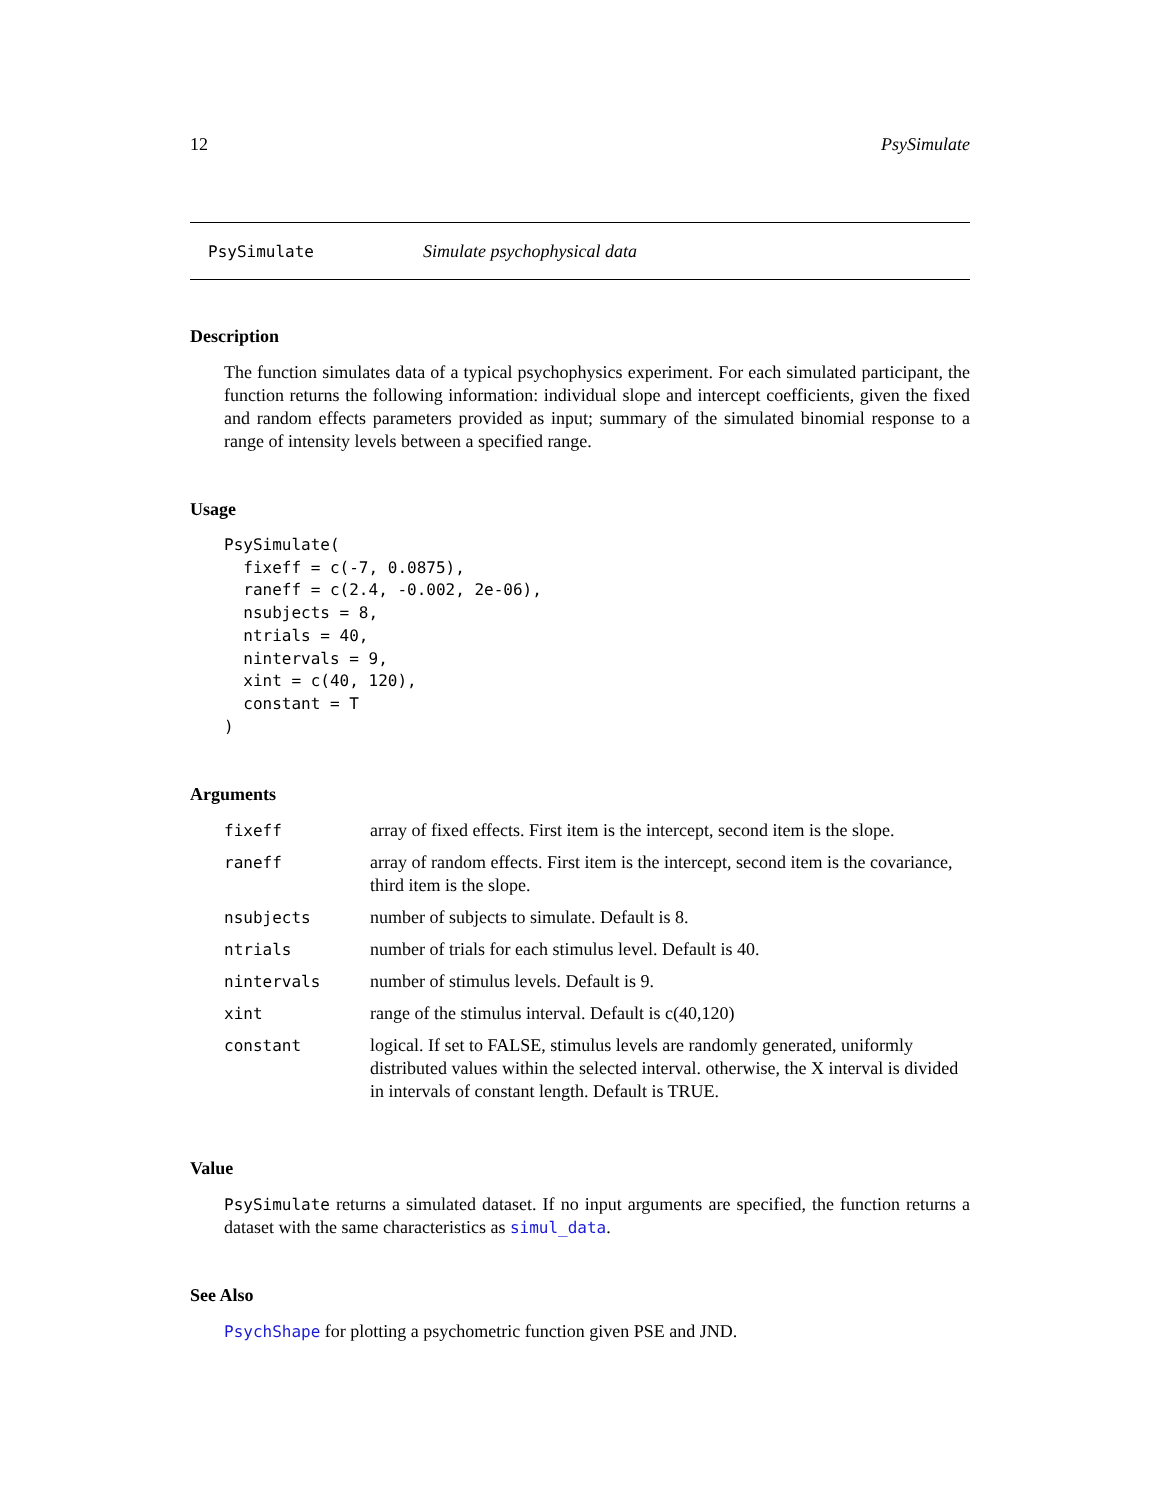12 PsySimulate
PsySimulate Simulate psychophysical data
Description
The function simulates data of a typical psychophysics experiment. For each simulated participant, the function returns the following information: individual slope and intercept coefficients, given the fixed and random effects parameters provided as input; summary of the simulated binomial response to a range of intensity levels between a specified range.
Usage
PsySimulate(
  fixeff = c(-7, 0.0875),
  raneff = c(2.4, -0.002, 2e-06),
  nsubjects = 8,
  ntrials = 40,
  nintervals = 9,
  xint = c(40, 120),
  constant = T
)
Arguments
| fixeff | array of fixed effects. First item is the intercept, second item is the slope. |
| raneff | array of random effects. First item is the intercept, second item is the covariance, third item is the slope. |
| nsubjects | number of subjects to simulate. Default is 8. |
| ntrials | number of trials for each stimulus level. Default is 40. |
| nintervals | number of stimulus levels. Default is 9. |
| xint | range of the stimulus interval. Default is c(40,120) |
| constant | logical. If set to FALSE, stimulus levels are randomly generated, uniformly distributed values within the selected interval. otherwise, the X interval is divided in intervals of constant length. Default is TRUE. |
Value
PsySimulate returns a simulated dataset. If no input arguments are specified, the function returns a dataset with the same characteristics as simul_data.
See Also
PsychShape for plotting a psychometric function given PSE and JND.